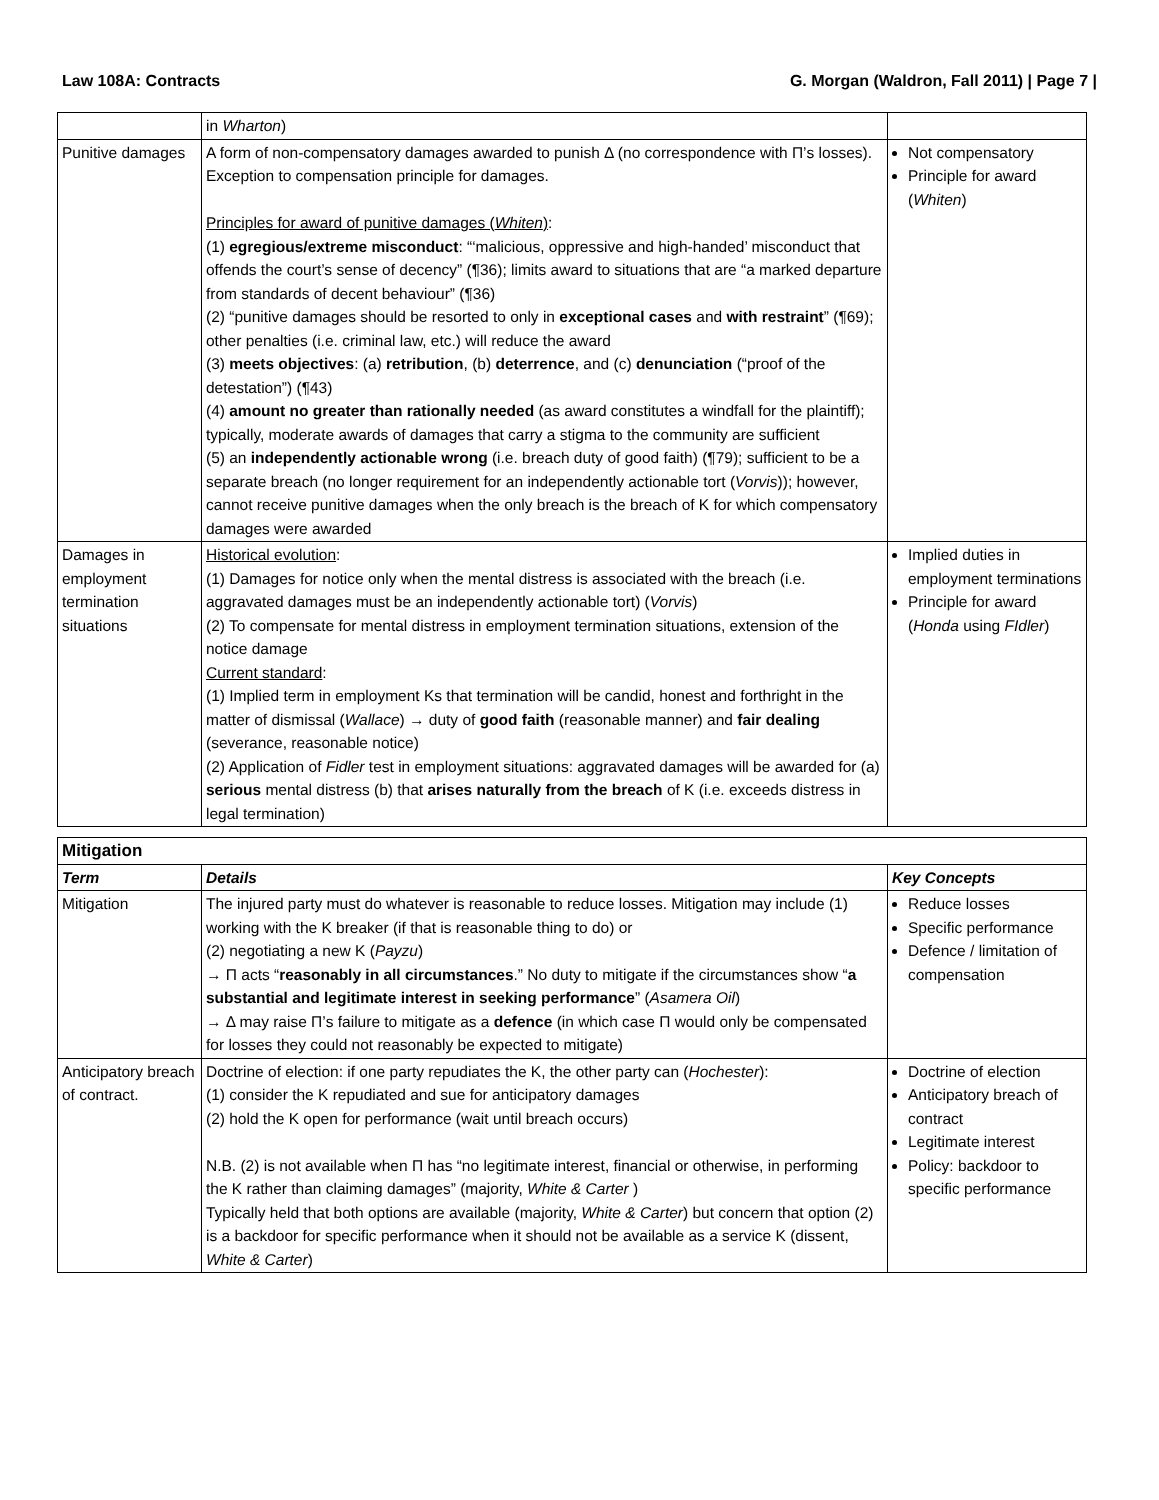Law 108A: Contracts G. Morgan (Waldron, Fall 2011) | Page 7 |
| | in Wharton ) | |
| Punitive damages | A form of non-compensatory damages awarded to punish Δ (no correspondence with Π’s losses). Exception to compensation principle for damages. Principles for award of punitive damages ( Whiten ) : (1) egregious/extreme misconduct : “‘malicious, oppressive and high-handed’ misconduct that offends the court’s sense of decency” (¶36); limits award to situations that are “a marked departure from standards of decent behaviour” (¶36) (2) “punitive damages should be resorted to only in exceptional cases and with restraint ” (¶69); other penalties (i.e. criminal law, etc.) will reduce the award (3) meets objectives : (a) retribution , (b) deterrence , and (c) denunciation (“proof of the detestation”) (¶43) (4) amount no greater than rationally needed (as award constitutes a windfall for the plaintiff); typically, moderate awards of damages that carry a stigma to the community are sufficient (5) an independently actionable wrong (i.e. breach duty of good faith) (¶79); sufficient to be a separate breach (no longer requirement for an independently actionable tort ( Vorvis )); however, cannot receive punitive damages when the only breach is the breach of K for which compensatory damages were awarded | Not compensatory Principle for award ( Whiten ) |
| Damages in employment termination situations | Historical evolution : (1) Damages for notice only when the mental distress is associated with the breach (i.e. aggravated damages must be an independently actionable tort) ( Vorvis ) (2) To compensate for mental distress in employment termination situations, extension of the notice damage Current standard : (1) Implied term in employment Ks that termination will be candid, honest and forthright in the matter of dismissal ( Wallace ) → duty of good faith (reasonable manner) and fair dealing (severance, reasonable notice) (2) Application of Fidler test in employment situations: aggravated damages will be awarded for (a) serious mental distress (b) that arises naturally from the breach of K (i.e. exceeds distress in legal termination) | Implied duties in employment terminations Principle for award ( Honda using FIdler ) |
| Mitigation | | |
| --- | --- | --- |
| Term | Details | Key Concepts |
| Mitigation | The injured party must do whatever is reasonable to reduce losses. Mitigation may include (1) working with the K breaker (if that is reasonable thing to do) or (2) negotiating a new K ( Payzu ) → Π acts “ reasonably in all circumstances .” No duty to mitigate if the circumstances show “ a substantial and legitimate interest in seeking performance ” ( Asamera Oil ) → Δ may raise Π’s failure to mitigate as a defence (in which case Π would only be compensated for losses they could not reasonably be expected to mitigate) | Reduce losses Specific performance Defence / limitation of compensation |
| Anticipatory breach of contract. | Doctrine of election: if one party repudiates the K, the other party can ( Hochester ): (1) consider the K repudiated and sue for anticipatory damages (2) hold the K open for performance (wait until breach occurs) N.B. (2) is not available when Π has “no legitimate interest, financial or otherwise, in performing the K rather than claiming damages” (majority, White & Carter ) Typically held that both options are available (majority, White & Carter ) but concern that option (2) is a backdoor for specific performance when it should not be available as a service K (dissent, White & Carter ) | Doctrine of election Anticipatory breach of contract Legitimate interest Policy: backdoor to specific performance |